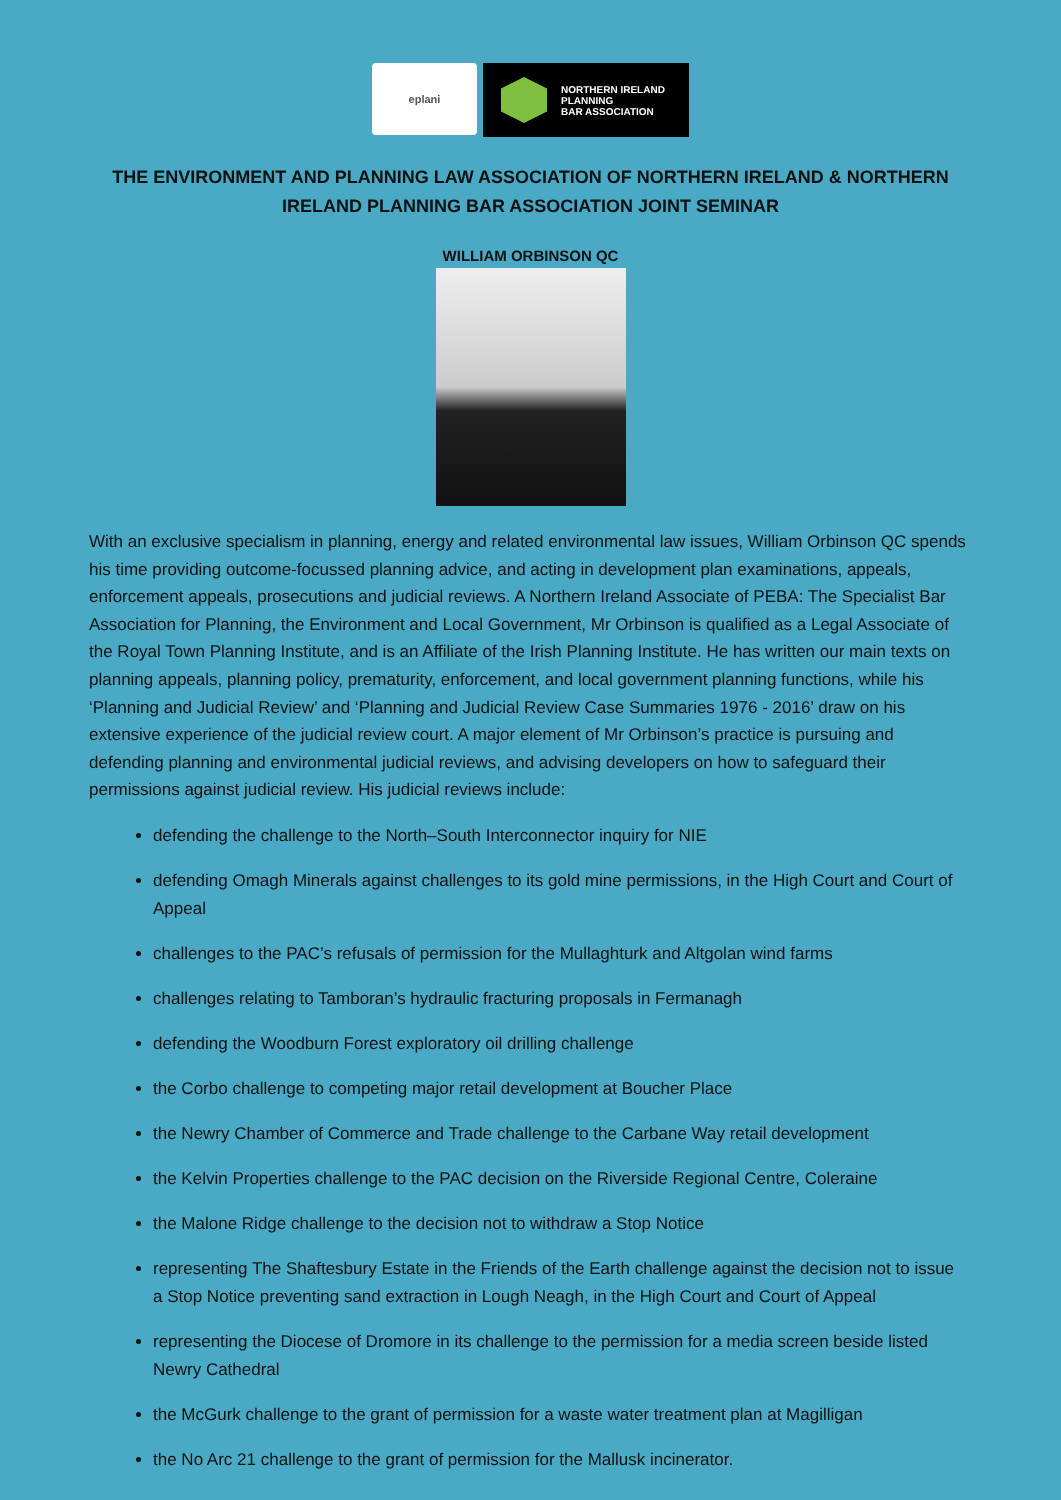eplani
NORTHERN IRELAND
PLANNING
BAR ASSOCIATION
THE ENVIRONMENT AND PLANNING LAW ASSOCIATION OF NORTHERN IRELAND & NORTHERN IRELAND PLANNING BAR ASSOCIATION JOINT SEMINAR
WILLIAM ORBINSON QC
With an exclusive specialism in planning, energy and related environmental law issues, William Orbinson QC spends his time providing outcome-focussed planning advice, and acting in development plan examinations, appeals, enforcement appeals, prosecutions and judicial reviews. A Northern Ireland Associate of PEBA: The Specialist Bar Association for Planning, the Environment and Local Government, Mr Orbinson is qualified as a Legal Associate of the Royal Town Planning Institute, and is an Affiliate of the Irish Planning Institute. He has written our main texts on planning appeals, planning policy, prematurity, enforcement, and local government planning functions, while his ‘Planning and Judicial Review’ and ‘Planning and Judicial Review Case Summaries 1976 - 2016’ draw on his extensive experience of the judicial review court. A major element of Mr Orbinson’s practice is pursuing and defending planning and environmental judicial reviews, and advising developers on how to safeguard their permissions against judicial review. His judicial reviews include:
defending the challenge to the North–South Interconnector inquiry for NIE
defending Omagh Minerals against challenges to its gold mine permissions, in the High Court and Court of Appeal
challenges to the PAC’s refusals of permission for the Mullaghturk and Altgolan wind farms
challenges relating to Tamboran’s hydraulic fracturing proposals in Fermanagh
defending the Woodburn Forest exploratory oil drilling challenge
the Corbo challenge to competing major retail development at Boucher Place
the Newry Chamber of Commerce and Trade challenge to the Carbane Way retail development
the Kelvin Properties challenge to the PAC decision on the Riverside Regional Centre, Coleraine
the Malone Ridge challenge to the decision not to withdraw a Stop Notice
representing The Shaftesbury Estate in the Friends of the Earth challenge against the decision not to issue a Stop Notice preventing sand extraction in Lough Neagh, in the High Court and Court of Appeal
representing the Diocese of Dromore in its challenge to the permission for a media screen beside listed Newry Cathedral
the McGurk challenge to the grant of permission for a waste water treatment plan at Magilligan
the No Arc 21 challenge to the grant of permission for the Mallusk incinerator.